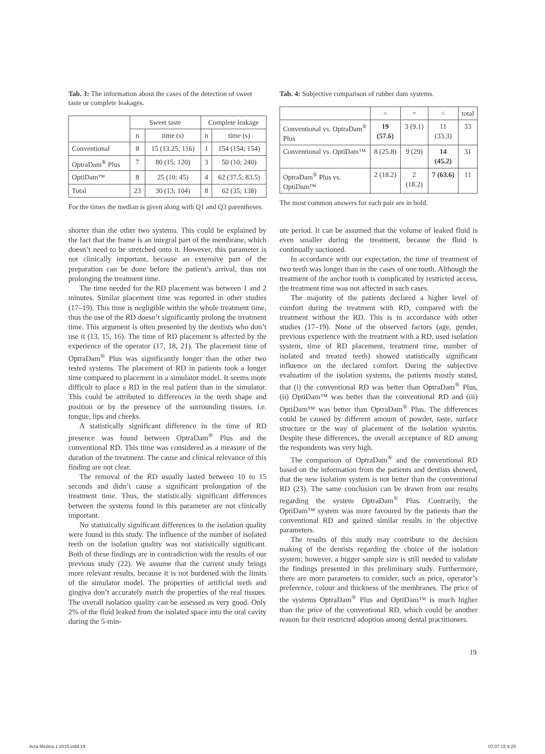Tab. 3: The information about the cases of the detection of sweet taste or complete leakages.
| | Sweet taste | | Complete leakage | |
| --- | --- | --- | --- | --- |
| | n | time (s) | n | time (s) |
| Conventional | 8 | 15 (13.25; 116) | 1 | 154 (154; 154) |
| OptraDam<sup>®</sup> Plus | 7 | 80 (15; 120) | 3 | 50 (10; 240) |
| OptiDam™ | 8 | 25 (10; 45) | 4 | 62 (37.5; 83.5) |
| Total | 23 | 30 (13; 104) | 8 | 62 (35; 138) |
For the times the median is given along with Q1 and Q3 parentheses.
Tab. 4: Subjective comparison of rubber dam systems.
| | > | = | < | total |
| --- | --- | --- | --- | --- |
| Conventional vs. OptraDam<sup>®</sup> Plus | 19 (57.6) | 3 (9.1) | 11 (33.3) | 33 |
| Conventional vs. OptiDam™ | 8 (25.8) | 9 (29) | 14 (45.2) | 31 |
| OptraDam<sup>®</sup> Plus vs. OptiDam™ | 2 (18.2) | 2 (18.2) | 7 (63.6) | 11 |
The most common answers for each pair are in bold.
shorter than the other two systems. This could be explained by the fact that the frame is an integral part of the membrane, which doesn’t need to be stretched onto it. However, this parameter is not clinically important, because an extensive part of the preparation can be done before the patient’s arrival, thus not prolonging the treatment time.
The time needed for the RD placement was between 1 and 2 minutes. Similar placement time was reported in other studies (17–19). This time is negligible within the whole treatment time, thus the use of the RD doesn’t significantly prolong the treatment time. This argument is often presented by the dentists who don’t use it (13, 15, 16). The time of RD placement is affected by the experience of the operator (17, 18, 21). The placement time of OptraDam<sup>®</sup> Plus was significantly longer than the other two tested systems. The placement of RD in patients took a longer time compared to placement in a simulator model. It seems more difficult to place a RD in the real patient than in the simulator. This could be attributed to differences in the teeth shape and position or by the presence of the surrounding tissues, i.e. tongue, lips and cheeks.
A statistically significant difference in the time of RD presence was found between OptraDam<sup>®</sup> Plus and the conventional RD. This time was considered as a measure of the duration of the treatment. The cause and clinical relevance of this finding are not clear.
The removal of the RD usually lasted between 10 to 15 seconds and didn’t cause a significant prolongation of the treatment time. Thus, the statistically significant differences between the systems found in this parameter are not clinically important.
No statistically significant differences in the isolation quality were found in this study. The influence of the number of isolated teeth on the isolation quality was not statistically significant. Both of these findings are in contradiction with the results of our previous study (22). We assume that the current study brings more relevant results, because it is not burdened with the limits of the simulator model. The properties of artificial teeth and gingiva don’t accurately match the properties of the real tissues. The overall isolation quality can be assessed as very good. Only 2% of the fluid leaked from the isolated space into the oral cavity during the 5-min-
ute period. It can be assumed that the volume of leaked fluid is even smaller during the treatment, because the fluid is continually suctioned.
In accordance with our expectation, the time of treatment of two teeth was longer than in the cases of one tooth. Although the treatment of the anchor tooth is complicated by restricted access, the treatment time was not affected in such cases.
The majority of the patients declared a higher level of comfort during the treatment with RD, compared with the treatment without the RD. This is in accordance with other studies (17–19). None of the observed factors (age, gender, previous experience with the treatment with a RD, used isolation system, time of RD placement, treatment time, number of isolated and treated teeth) showed statistically significant influence on the declared comfort. During the subjective evaluation of the isolation systems, the patients mostly stated, that (i) the conventional RD was better than OptraDam<sup>®</sup> Plus, (ii) OptiDam™ was better than the conventional RD and (iii) OptiDam™ was better than OptraDam<sup>®</sup> Plus. The differences could be caused by different amount of powder, taste, surface structure or the way of placement of the isolation systems. Despite these differences, the overall acceptance of RD among the respondents was very high.
The comparison of OptraDam<sup>®</sup> and the conventional RD based on the information from the patients and dentists showed, that the new isolation system is not better than the conventional RD (23). The same conclusion can be drawn from our results regarding the system OptraDam<sup>®</sup> Plus. Contrarily, the OptiDam™ system was more favoured by the patients than the conventional RD and gained similar results in the objective parameters.
The results of this study may contribute to the decision making of the dentists regarding the choice of the isolation system; however, a bigger sample size is still needed to validate the findings presented in this preliminary study. Furthermore, there are more parameters to consider, such as price, operator’s preference, colour and thickness of the membranes. The price of the systems OptraDam<sup>®</sup> Plus and OptiDam™ is much higher than the price of the conventional RD, which could be another reason for their restricted adoption among dental practitioners.
19
Acta Medica 1 2015.indd 19 07.07.15 9:25